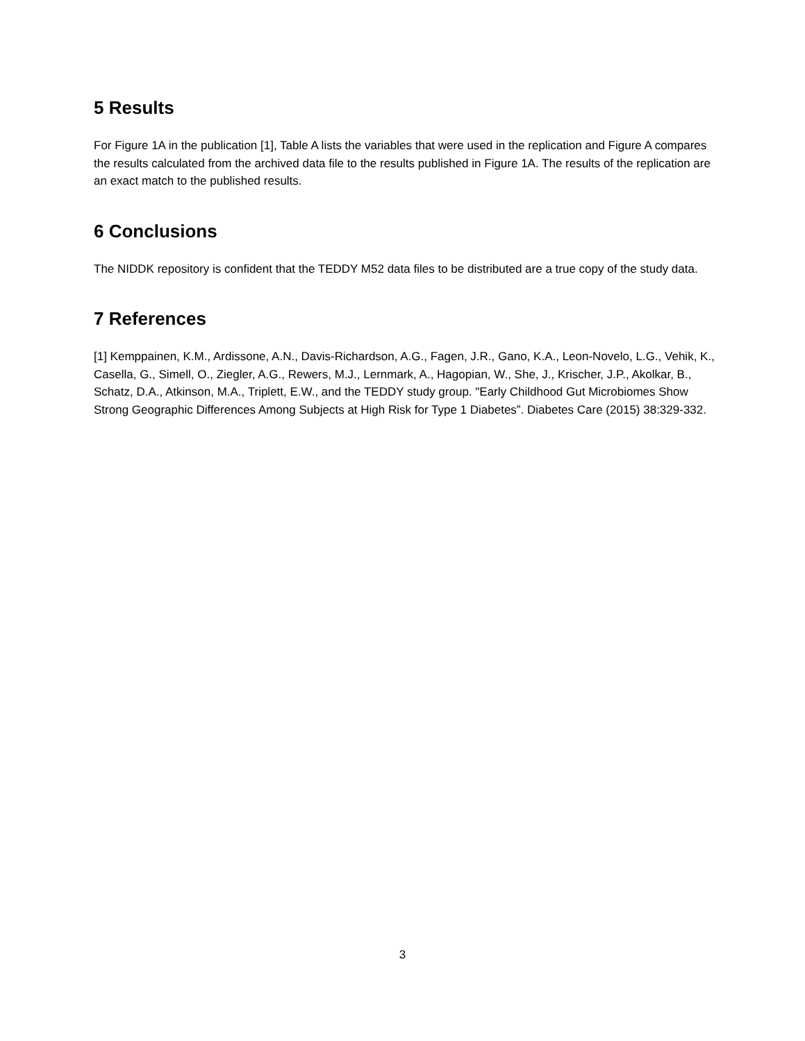5 Results
For Figure 1A in the publication [1], Table A lists the variables that were used in the replication and Figure A compares the results calculated from the archived data file to the results published in Figure 1A. The results of the replication are an exact match to the published results.
6 Conclusions
The NIDDK repository is confident that the TEDDY M52 data files to be distributed are a true copy of the study data.
7 References
[1] Kemppainen, K.M., Ardissone, A.N., Davis-Richardson, A.G., Fagen, J.R., Gano, K.A., Leon-Novelo, L.G., Vehik, K., Casella, G., Simell, O., Ziegler, A.G., Rewers, M.J., Lernmark, A., Hagopian, W., She, J., Krischer, J.P., Akolkar, B., Schatz, D.A., Atkinson, M.A., Triplett, E.W., and the TEDDY study group. "Early Childhood Gut Microbiomes Show Strong Geographic Differences Among Subjects at High Risk for Type 1 Diabetes”. Diabetes Care (2015) 38:329-332.
3